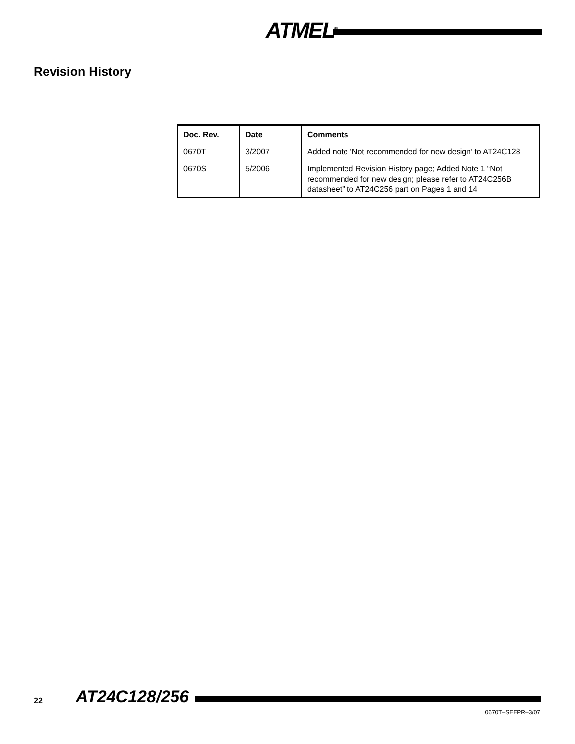ATMEL<sup>®</sup>
Revision History
| Doc. Rev. | Date | Comments |
| --- | --- | --- |
| 0670T | 3/2007 | Added note ‘Not recommended for new design’ to AT24C128 |
| 0670S | 5/2006 | Implemented Revision History page; Added Note 1 “Not recommended for new design; please refer to AT24C256B datasheet” to AT24C256 part on Pages 1 and 14 |
22 AT24C128/256
0670T–SEEPR–3/07